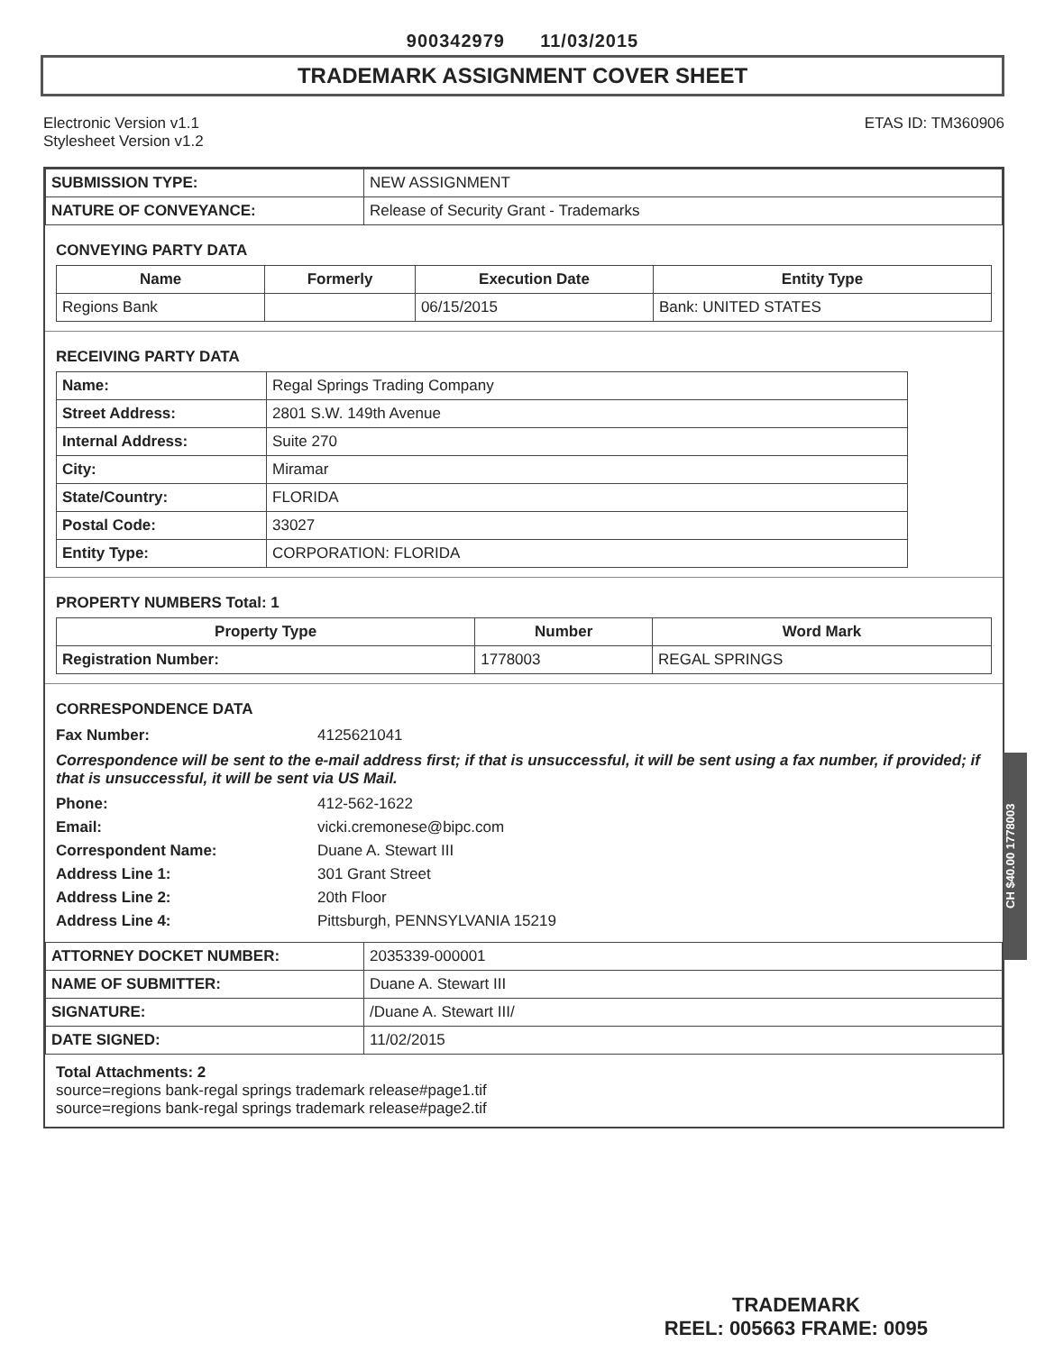900342979 11/03/2015
TRADEMARK ASSIGNMENT COVER SHEET
Electronic Version v1.1
Stylesheet Version v1.2
ETAS ID: TM360906
| SUBMISSION TYPE: | NEW ASSIGNMENT |
| NATURE OF CONVEYANCE: | Release of Security Grant - Trademarks |
CONVEYING PARTY DATA
| Name | Formerly | Execution Date | Entity Type |
| --- | --- | --- | --- |
| Regions Bank | | 06/15/2015 | Bank: UNITED STATES |
RECEIVING PARTY DATA
| Name: | Regal Springs Trading Company |
| Street Address: | 2801 S.W. 149th Avenue |
| Internal Address: | Suite 270 |
| City: | Miramar |
| State/Country: | FLORIDA |
| Postal Code: | 33027 |
| Entity Type: | CORPORATION: FLORIDA |
PROPERTY NUMBERS Total: 1
| Property Type | Number | Word Mark |
| --- | --- | --- |
| Registration Number: | 1778003 | REGAL SPRINGS |
CORRESPONDENCE DATA
| Fax Number: | 4125621041 |
| Correspondence will be sent to the e-mail address first; if that is unsuccessful, it will be sent using a fax number, if provided; if that is unsuccessful, it will be sent via US Mail. | |
| Phone: | 412-562-1622 |
| Email: | vicki.cremonese@bipc.com |
| Correspondent Name: | Duane A. Stewart III |
| Address Line 1: | 301 Grant Street |
| Address Line 2: | 20th Floor |
| Address Line 4: | Pittsburgh, PENNSYLVANIA 15219 |
| ATTORNEY DOCKET NUMBER: | 2035339-000001 |
| NAME OF SUBMITTER: | Duane A. Stewart III |
| SIGNATURE: | /Duane A. Stewart III/ |
| DATE SIGNED: | 11/02/2015 |
Total Attachments: 2
source=regions bank-regal springs trademark release#page1.tif
source=regions bank-regal springs trademark release#page2.tif
CH $40.00 1778003
TRADEMARK
REEL: 005663 FRAME: 0095